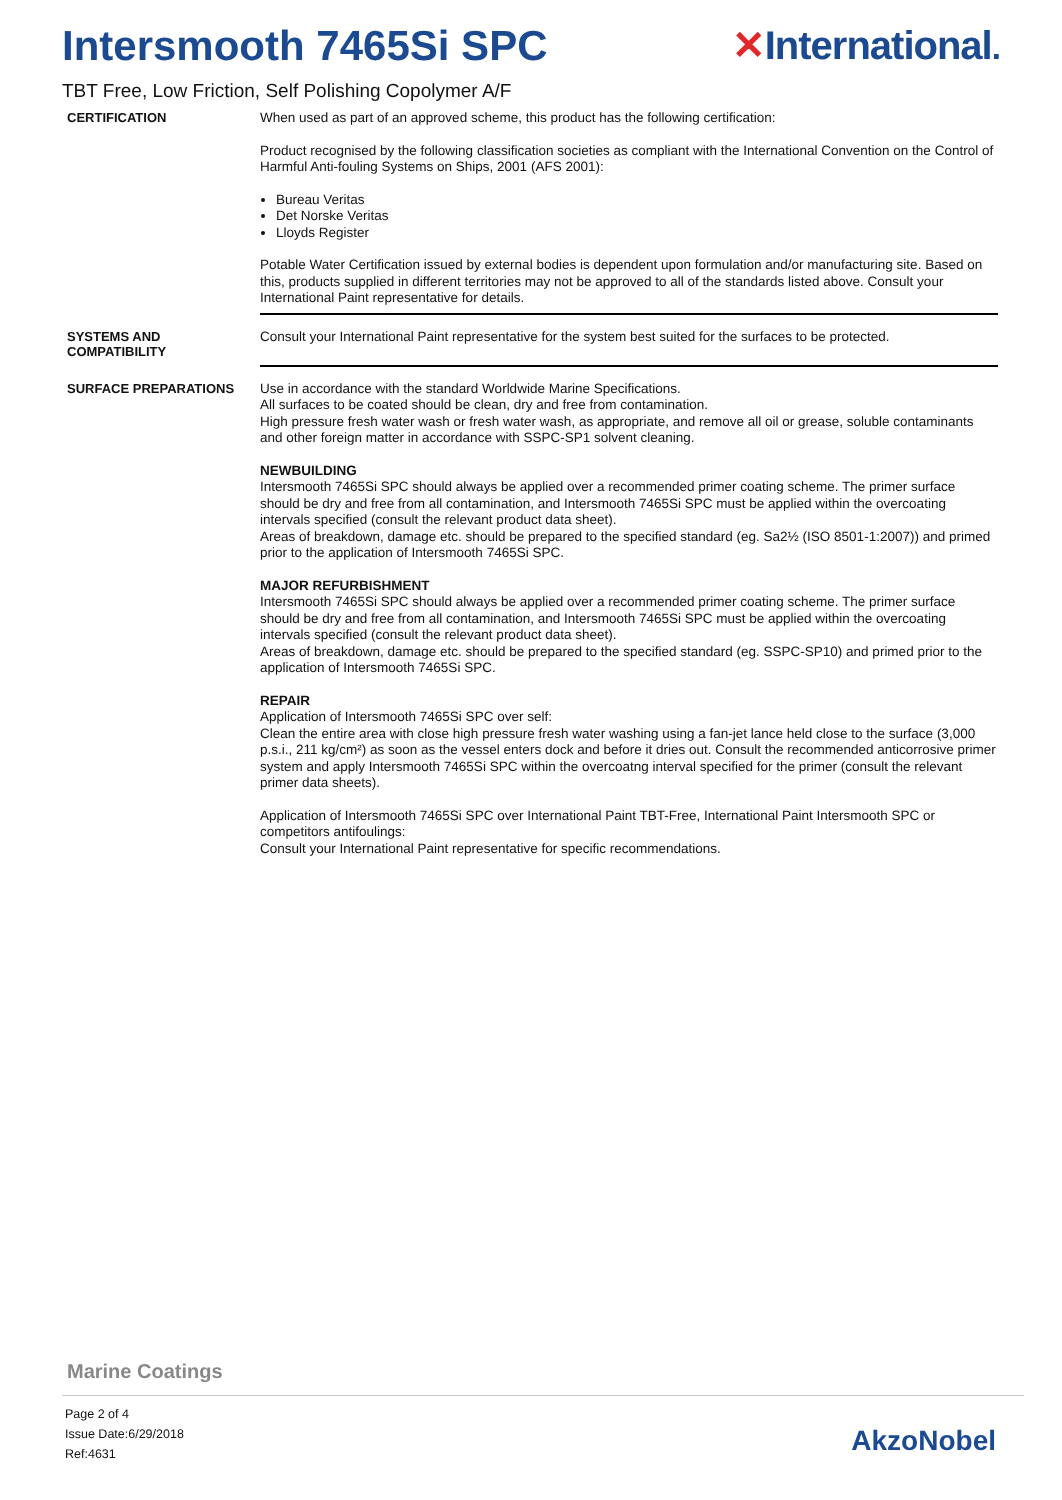Intersmooth 7465Si SPC ✕International.
TBT Free, Low Friction, Self Polishing Copolymer A/F
CERTIFICATION
When used as part of an approved scheme, this product has the following certification:
Product recognised by the following classification societies as compliant with the International Convention on the Control of Harmful Anti-fouling Systems on Ships, 2001 (AFS 2001):
Bureau Veritas
Det Norske Veritas
Lloyds Register
Potable Water Certification issued by external bodies is dependent upon formulation and/or manufacturing site. Based on this, products supplied in different territories may not be approved to all of the standards listed above. Consult your International Paint representative for details.
SYSTEMS AND COMPATIBILITY
Consult your International Paint representative for the system best suited for the surfaces to be protected.
SURFACE PREPARATIONS
Use in accordance with the standard Worldwide Marine Specifications.
All surfaces to be coated should be clean, dry and free from contamination.
High pressure fresh water wash or fresh water wash, as appropriate, and remove all oil or grease, soluble contaminants and other foreign matter in accordance with SSPC-SP1 solvent cleaning.
NEWBUILDING
Intersmooth 7465Si SPC should always be applied over a recommended primer coating scheme. The primer surface should be dry and free from all contamination, and Intersmooth 7465Si SPC must be applied within the overcoating intervals specified (consult the relevant product data sheet).
Areas of breakdown, damage etc. should be prepared to the specified standard (eg. Sa2½ (ISO 8501-1:2007)) and primed prior to the application of Intersmooth 7465Si SPC.
MAJOR REFURBISHMENT
Intersmooth 7465Si SPC should always be applied over a recommended primer coating scheme. The primer surface should be dry and free from all contamination, and Intersmooth 7465Si SPC must be applied within the overcoating intervals specified (consult the relevant product data sheet).
Areas of breakdown, damage etc. should be prepared to the specified standard (eg. SSPC-SP10) and primed prior to the application of Intersmooth 7465Si SPC.
REPAIR
Application of Intersmooth 7465Si SPC over self:
Clean the entire area with close high pressure fresh water washing using a fan-jet lance held close to the surface (3,000 p.s.i., 211 kg/cm²) as soon as the vessel enters dock and before it dries out. Consult the recommended anticorrosive primer system and apply Intersmooth 7465Si SPC within the overcoatng interval specified for the primer (consult the relevant primer data sheets).
Application of Intersmooth 7465Si SPC over International Paint TBT-Free, International Paint Intersmooth SPC or competitors antifoulings:
Consult your International Paint representative for specific recommendations.
Marine Coatings
Page 2 of 4
Issue Date:6/29/2018
Ref:4631
AkzoNobel